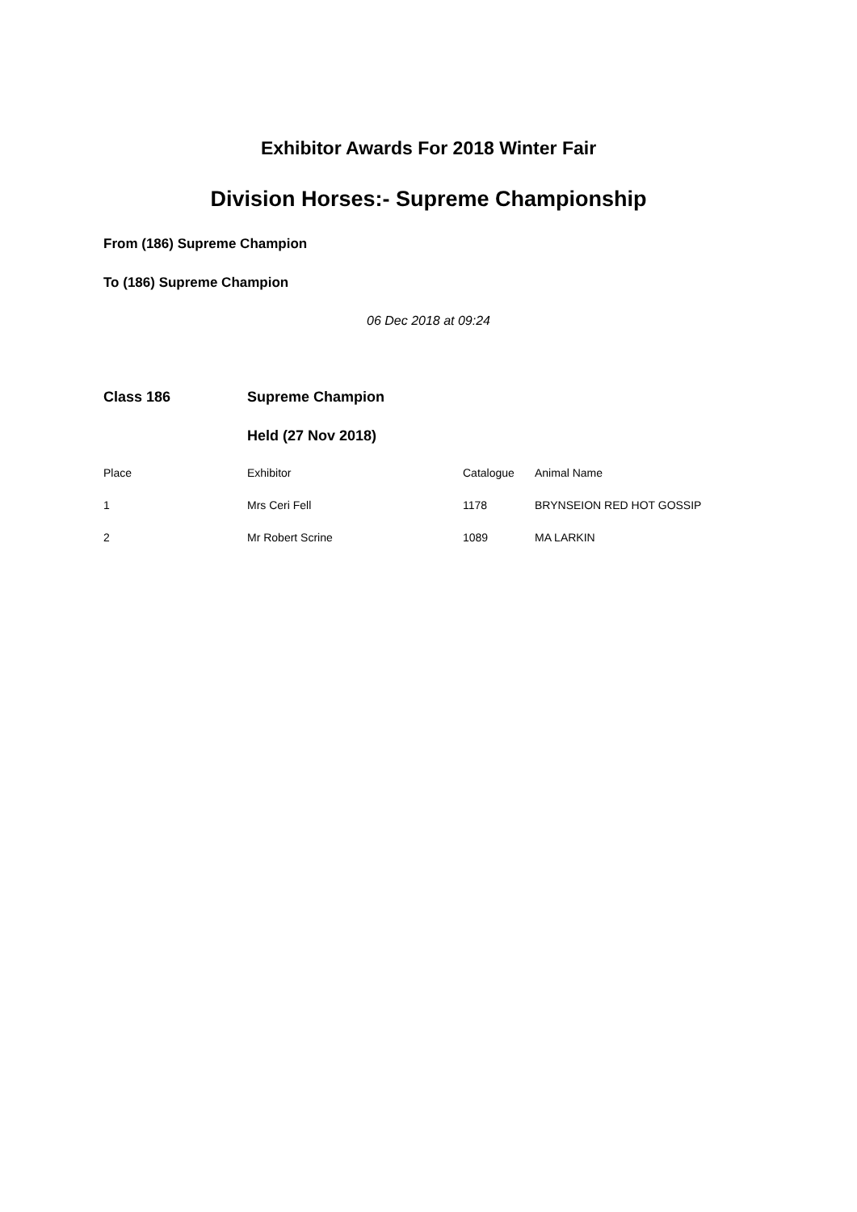Exhibitor Awards For 2018 Winter Fair
Division Horses:- Supreme Championship
From (186) Supreme Champion
To (186) Supreme Champion
06 Dec 2018 at 09:24
| Class 186 | Supreme Champion | | |
| | Held (27 Nov 2018) | | |
| Place | Exhibitor | Catalogue | Animal Name |
| 1 | Mrs Ceri Fell | 1178 | BRYNSEION RED HOT GOSSIP |
| 2 | Mr Robert Scrine | 1089 | MA LARKIN |